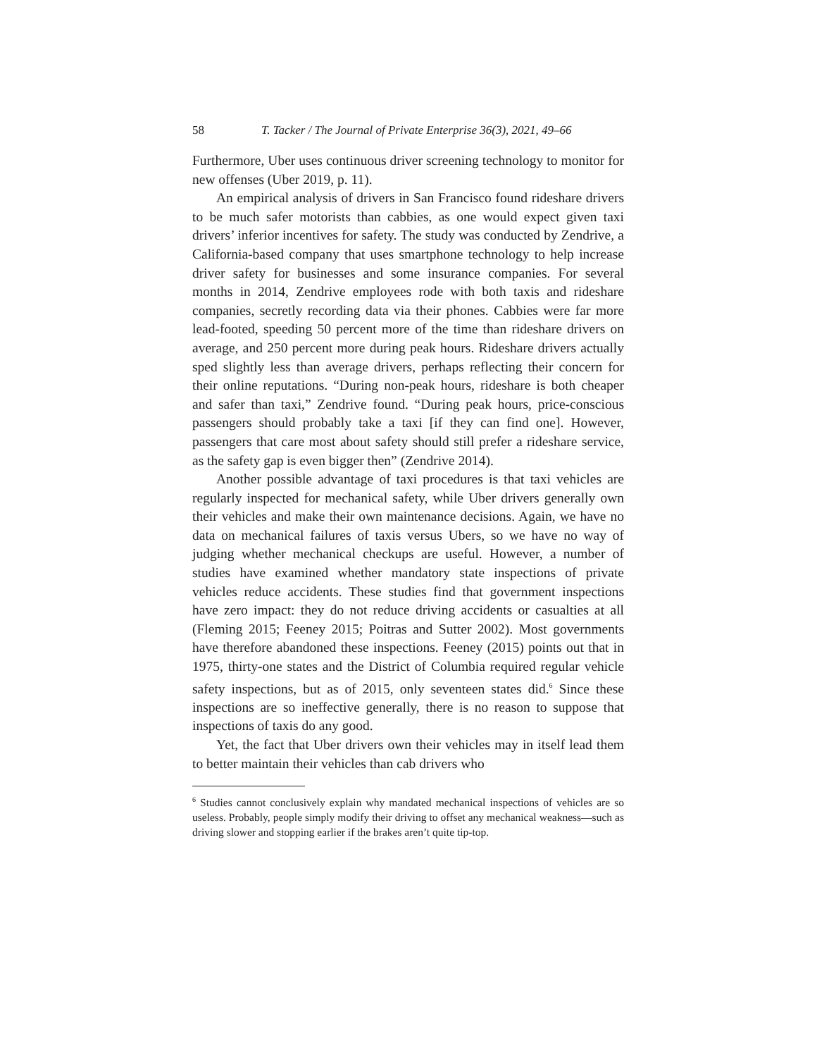58 T. Tacker / The Journal of Private Enterprise 36(3), 2021, 49–66
Furthermore, Uber uses continuous driver screening technology to monitor for new offenses (Uber 2019, p. 11).
An empirical analysis of drivers in San Francisco found rideshare drivers to be much safer motorists than cabbies, as one would expect given taxi drivers’ inferior incentives for safety. The study was conducted by Zendrive, a California-based company that uses smartphone technology to help increase driver safety for businesses and some insurance companies. For several months in 2014, Zendrive employees rode with both taxis and rideshare companies, secretly recording data via their phones. Cabbies were far more lead-footed, speeding 50 percent more of the time than rideshare drivers on average, and 250 percent more during peak hours. Rideshare drivers actually sped slightly less than average drivers, perhaps reflecting their concern for their online reputations. “During non-peak hours, rideshare is both cheaper and safer than taxi,” Zendrive found. “During peak hours, price-conscious passengers should probably take a taxi [if they can find one]. However, passengers that care most about safety should still prefer a rideshare service, as the safety gap is even bigger then” (Zendrive 2014).
Another possible advantage of taxi procedures is that taxi vehicles are regularly inspected for mechanical safety, while Uber drivers generally own their vehicles and make their own maintenance decisions. Again, we have no data on mechanical failures of taxis versus Ubers, so we have no way of judging whether mechanical checkups are useful. However, a number of studies have examined whether mandatory state inspections of private vehicles reduce accidents. These studies find that government inspections have zero impact: they do not reduce driving accidents or casualties at all (Fleming 2015; Feeney 2015; Poitras and Sutter 2002). Most governments have therefore abandoned these inspections. Feeney (2015) points out that in 1975, thirty-one states and the District of Columbia required regular vehicle safety inspections, but as of 2015, only seventeen states did.<sup>6</sup> Since these inspections are so ineffective generally, there is no reason to suppose that inspections of taxis do any good.
Yet, the fact that Uber drivers own their vehicles may in itself lead them to better maintain their vehicles than cab drivers who
<sup>6</sup> Studies cannot conclusively explain why mandated mechanical inspections of vehicles are so useless. Probably, people simply modify their driving to offset any mechanical weakness—such as driving slower and stopping earlier if the brakes aren’t quite tip-top.